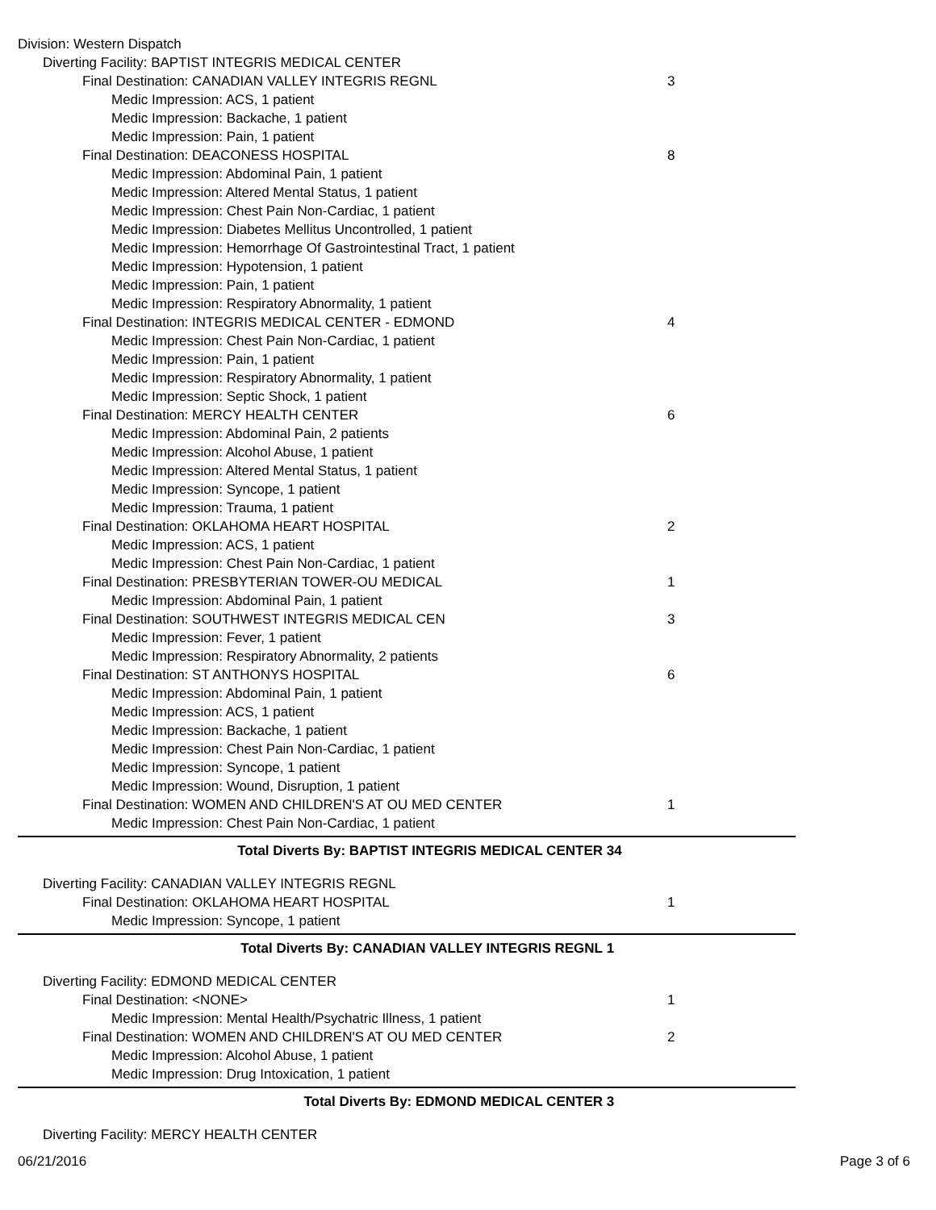Division: Western Dispatch
Diverting Facility: BAPTIST INTEGRIS MEDICAL CENTER
Final Destination: CANADIAN VALLEY INTEGRIS REGNL 3
Medic Impression: ACS, 1 patient
Medic Impression: Backache, 1 patient
Medic Impression: Pain, 1 patient
Final Destination: DEACONESS HOSPITAL 8
Medic Impression: Abdominal Pain, 1 patient
Medic Impression: Altered Mental Status, 1 patient
Medic Impression: Chest Pain Non-Cardiac, 1 patient
Medic Impression: Diabetes Mellitus Uncontrolled, 1 patient
Medic Impression: Hemorrhage Of Gastrointestinal Tract, 1 patient
Medic Impression: Hypotension, 1 patient
Medic Impression: Pain, 1 patient
Medic Impression: Respiratory Abnormality, 1 patient
Final Destination: INTEGRIS MEDICAL CENTER - EDMOND 4
Medic Impression: Chest Pain Non-Cardiac, 1 patient
Medic Impression: Pain, 1 patient
Medic Impression: Respiratory Abnormality, 1 patient
Medic Impression: Septic Shock, 1 patient
Final Destination: MERCY HEALTH CENTER 6
Medic Impression: Abdominal Pain, 2 patients
Medic Impression: Alcohol Abuse, 1 patient
Medic Impression: Altered Mental Status, 1 patient
Medic Impression: Syncope, 1 patient
Medic Impression: Trauma, 1 patient
Final Destination: OKLAHOMA HEART HOSPITAL 2
Medic Impression: ACS, 1 patient
Medic Impression: Chest Pain Non-Cardiac, 1 patient
Final Destination: PRESBYTERIAN TOWER-OU MEDICAL 1
Medic Impression: Abdominal Pain, 1 patient
Final Destination: SOUTHWEST INTEGRIS MEDICAL CEN 3
Medic Impression: Fever, 1 patient
Medic Impression: Respiratory Abnormality, 2 patients
Final Destination: ST ANTHONYS HOSPITAL 6
Medic Impression: Abdominal Pain, 1 patient
Medic Impression: ACS, 1 patient
Medic Impression: Backache, 1 patient
Medic Impression: Chest Pain Non-Cardiac, 1 patient
Medic Impression: Syncope, 1 patient
Medic Impression: Wound, Disruption, 1 patient
Final Destination: WOMEN AND CHILDREN'S AT OU MED CENTER 1
Medic Impression: Chest Pain Non-Cardiac, 1 patient
Total Diverts By: BAPTIST INTEGRIS MEDICAL CENTER 34
Diverting Facility: CANADIAN VALLEY INTEGRIS REGNL
Final Destination: OKLAHOMA HEART HOSPITAL 1
Medic Impression: Syncope, 1 patient
Total Diverts By: CANADIAN VALLEY INTEGRIS REGNL 1
Diverting Facility: EDMOND MEDICAL CENTER
Final Destination: <NONE> 1
Medic Impression: Mental Health/Psychatric Illness, 1 patient
Final Destination: WOMEN AND CHILDREN'S AT OU MED CENTER 2
Medic Impression: Alcohol Abuse, 1 patient
Medic Impression: Drug Intoxication, 1 patient
Total Diverts By: EDMOND MEDICAL CENTER 3
Diverting Facility: MERCY HEALTH CENTER
06/21/2016 Page 3 of 6